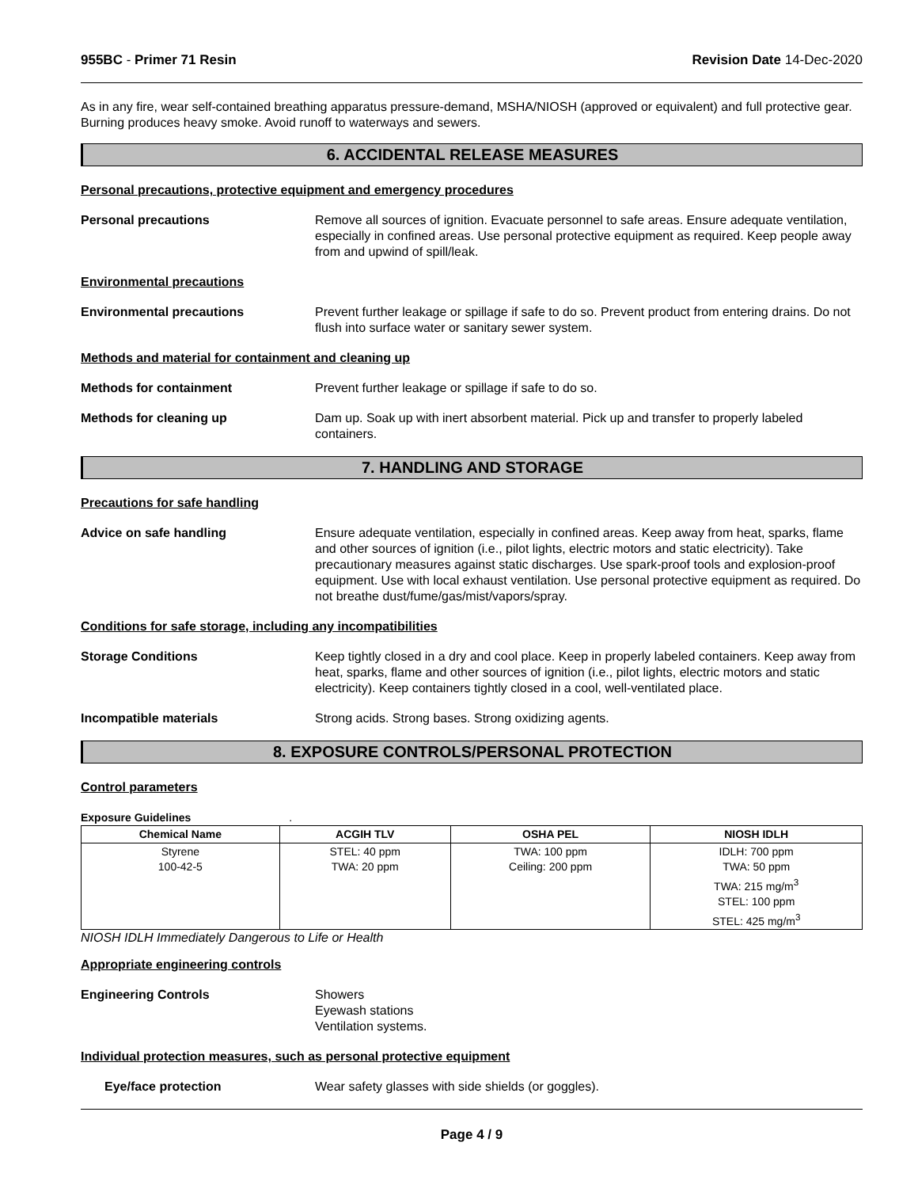955BC - Primer 71 Resin Revision Date 14-Dec-2020
As in any fire, wear self-contained breathing apparatus pressure-demand, MSHA/NIOSH (approved or equivalent) and full protective gear. Burning produces heavy smoke. Avoid runoff to waterways and sewers.
6. ACCIDENTAL RELEASE MEASURES
Personal precautions, protective equipment and emergency procedures
Personal precautions Remove all sources of ignition. Evacuate personnel to safe areas. Ensure adequate ventilation, especially in confined areas. Use personal protective equipment as required. Keep people away from and upwind of spill/leak.
Environmental precautions
Environmental precautions Prevent further leakage or spillage if safe to do so. Prevent product from entering drains. Do not flush into surface water or sanitary sewer system.
Methods and material for containment and cleaning up
Methods for containment Prevent further leakage or spillage if safe to do so.
Methods for cleaning up Dam up. Soak up with inert absorbent material. Pick up and transfer to properly labeled containers.
7. HANDLING AND STORAGE
Precautions for safe handling
Advice on safe handling Ensure adequate ventilation, especially in confined areas. Keep away from heat, sparks, flame and other sources of ignition (i.e., pilot lights, electric motors and static electricity). Take precautionary measures against static discharges. Use spark-proof tools and explosion-proof equipment. Use with local exhaust ventilation. Use personal protective equipment as required. Do not breathe dust/fume/gas/mist/vapors/spray.
Conditions for safe storage, including any incompatibilities
Storage Conditions Keep tightly closed in a dry and cool place. Keep in properly labeled containers. Keep away from heat, sparks, flame and other sources of ignition (i.e., pilot lights, electric motors and static electricity). Keep containers tightly closed in a cool, well-ventilated place.
Incompatible materials Strong acids. Strong bases. Strong oxidizing agents.
8. EXPOSURE CONTROLS/PERSONAL PROTECTION
Control parameters
Exposure Guidelines .
| Chemical Name | ACGIH TLV | OSHA PEL | NIOSH IDLH |
| --- | --- | --- | --- |
| Styrene 100-42-5 | STEL: 40 ppm TWA: 20 ppm | TWA: 100 ppm Ceiling: 200 ppm | IDLH: 700 ppm TWA: 50 ppm TWA: 215 mg/m<sup>3</sup> STEL: 100 ppm STEL: 425 mg/m<sup>3</sup> |
NIOSH IDLH Immediately Dangerous to Life or Health
Appropriate engineering controls
Engineering Controls Showers
Eyewash stations
Ventilation systems.
Individual protection measures, such as personal protective equipment
Eye/face protection Wear safety glasses with side shields (or goggles).
Page 4 / 9